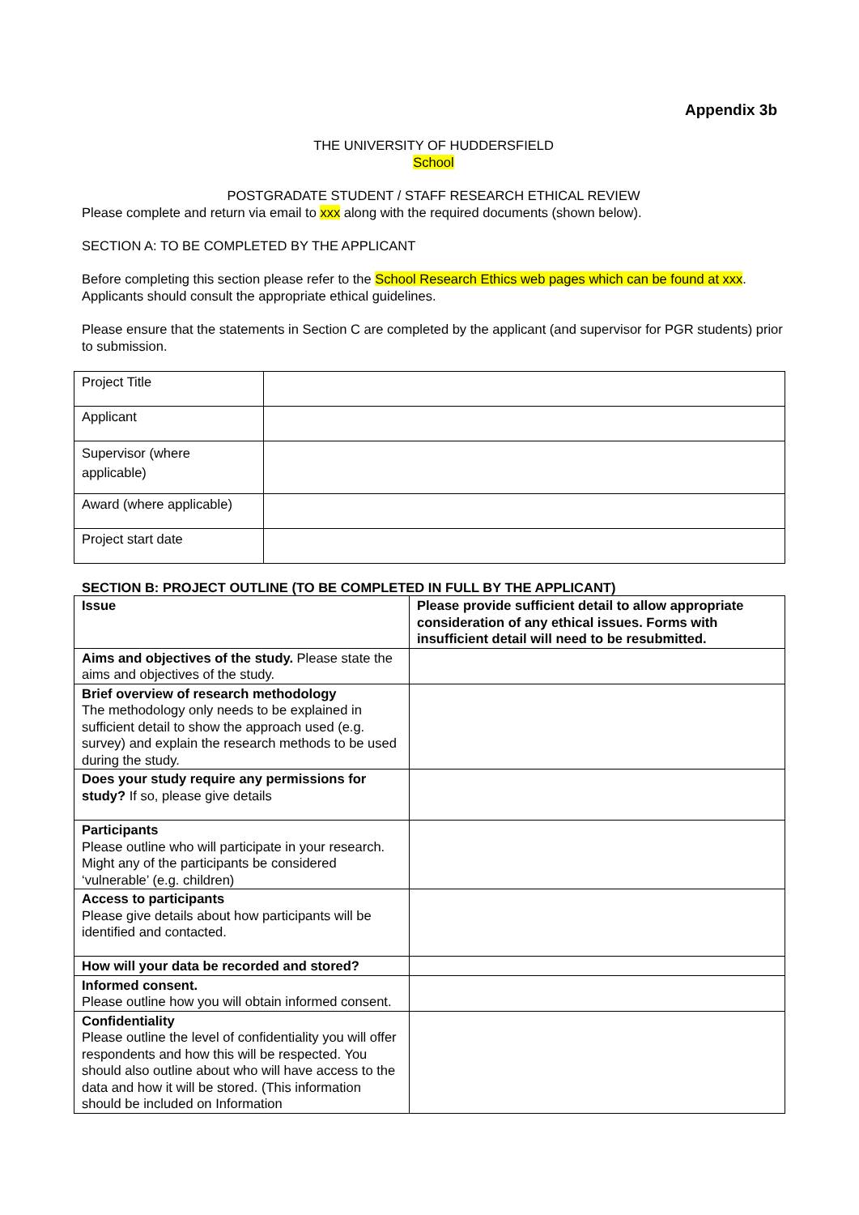Appendix 3b
THE UNIVERSITY OF HUDDERSFIELD
School
POSTGRADATE STUDENT / STAFF RESEARCH ETHICAL REVIEW
Please complete and return via email to xxx along with the required documents (shown below).
SECTION A: TO BE COMPLETED BY THE APPLICANT
Before completing this section please refer to the School Research Ethics web pages which can be found at xxx. Applicants should consult the appropriate ethical guidelines.
Please ensure that the statements in Section C are completed by the applicant (and supervisor for PGR students) prior to submission.
| Project Title | |
| Applicant | |
| Supervisor (where applicable) | |
| Award (where applicable) | |
| Project start date | |
SECTION B: PROJECT OUTLINE (TO BE COMPLETED IN FULL BY THE APPLICANT)
| Issue | Please provide sufficient detail to allow appropriate consideration of any ethical issues. Forms with insufficient detail will need to be resubmitted. |
| Aims and objectives of the study. Please state the aims and objectives of the study. | |
| Brief overview of research methodology The methodology only needs to be explained in sufficient detail to show the approach used (e.g. survey) and explain the research methods to be used during the study. | |
| Does your study require any permissions for study? If so, please give details | |
| Participants Please outline who will participate in your research. Might any of the participants be considered ‘vulnerable’ (e.g. children) | |
| Access to participants Please give details about how participants will be identified and contacted. | |
| How will your data be recorded and stored? | |
| Informed consent. Please outline how you will obtain informed consent. | |
| Confidentiality Please outline the level of confidentiality you will offer respondents and how this will be respected. You should also outline about who will have access to the data and how it will be stored. (This information should be included on Information | |